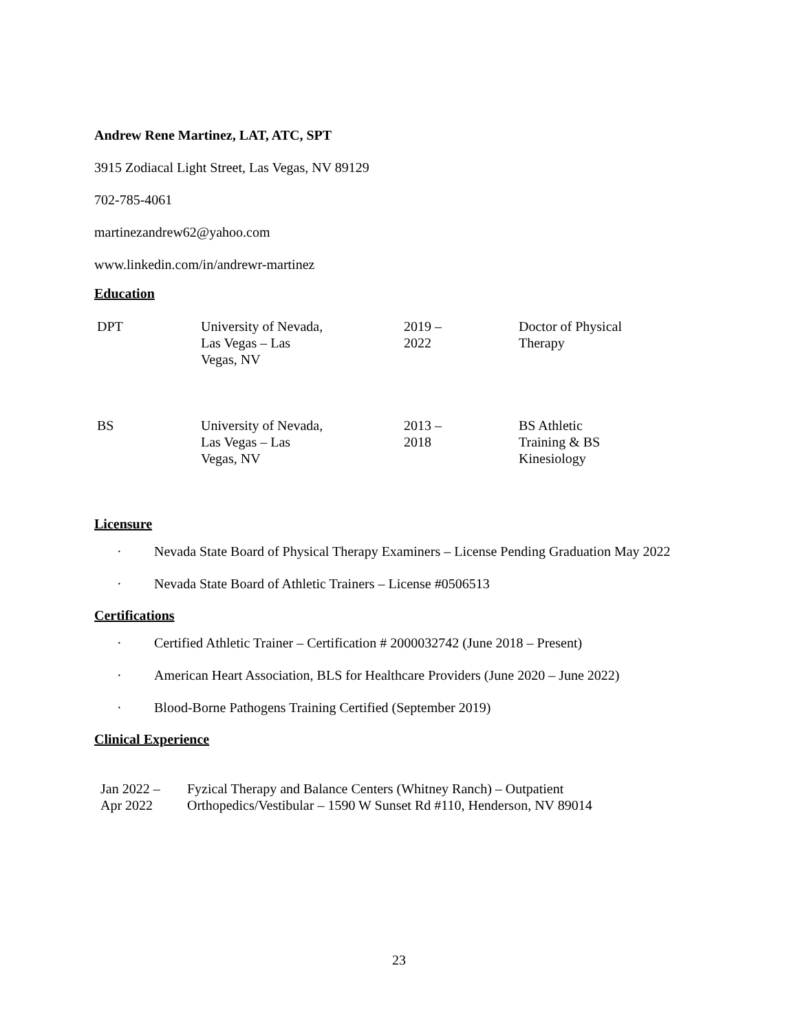Andrew Rene Martinez, LAT, ATC, SPT
3915 Zodiacal Light Street, Las Vegas, NV 89129
702-785-4061
martinezandrew62@yahoo.com
www.linkedin.com/in/andrewr-martinez
Education
| DPT | University of Nevada, Las Vegas – Las Vegas, NV | 2019 – 2022 | Doctor of Physical Therapy |
| BS | University of Nevada, Las Vegas – Las Vegas, NV | 2013 – 2018 | BS Athletic Training & BS Kinesiology |
Licensure
· Nevada State Board of Physical Therapy Examiners – License Pending Graduation May 2022
· Nevada State Board of Athletic Trainers – License #0506513
Certifications
· Certified Athletic Trainer – Certification # 2000032742 (June 2018 – Present)
· American Heart Association, BLS for Healthcare Providers (June 2020 – June 2022)
· Blood-Borne Pathogens Training Certified (September 2019)
Clinical Experience
| Jan 2022 – Apr 2022 | Fyzical Therapy and Balance Centers (Whitney Ranch) – Outpatient Orthopedics/Vestibular – 1590 W Sunset Rd #110, Henderson, NV 89014 |
23